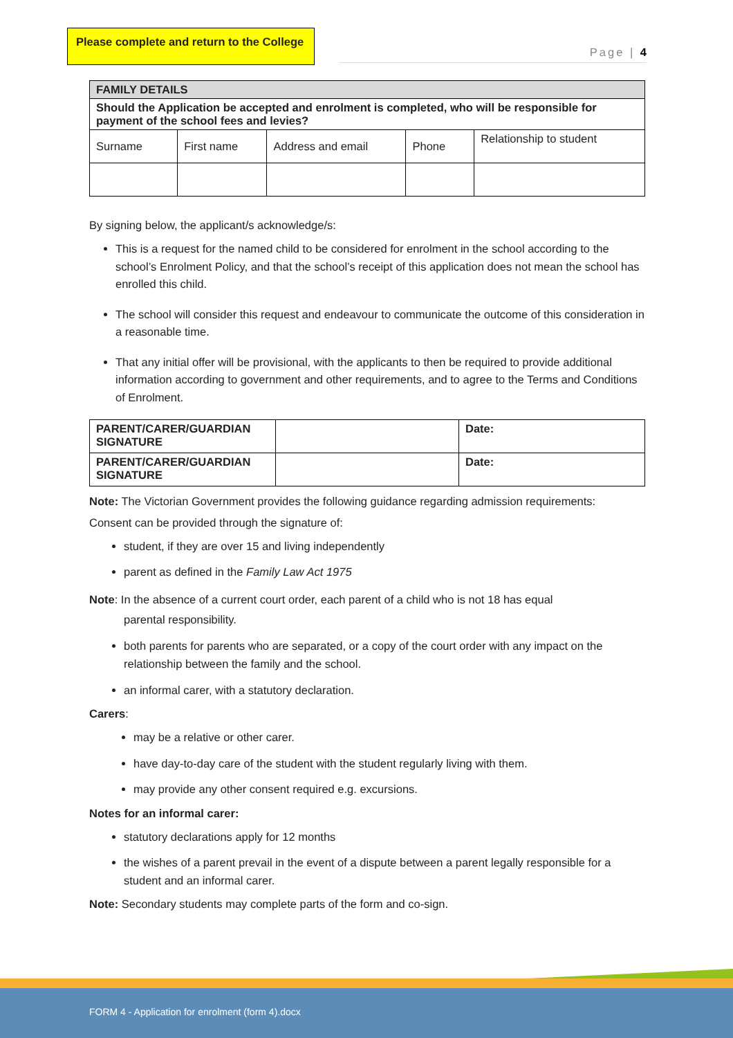Please complete and return to the College
Page | 4
| FAMILY DETAILS | | | | |
| Should the Application be accepted and enrolment is completed, who will be responsible for payment of the school fees and levies? | | | | |
| Surname | First name | Address and email | Phone | Relationship to student |
By signing below, the applicant/s acknowledge/s:
This is a request for the named child to be considered for enrolment in the school according to the school’s Enrolment Policy, and that the school’s receipt of this application does not mean the school has enrolled this child.
The school will consider this request and endeavour to communicate the outcome of this consideration in a reasonable time.
That any initial offer will be provisional, with the applicants to then be required to provide additional information according to government and other requirements, and to agree to the Terms and Conditions of Enrolment.
| PARENT/CARER/GUARDIAN SIGNATURE | | Date: |
| PARENT/CARER/GUARDIAN SIGNATURE | | Date: |
Note: The Victorian Government provides the following guidance regarding admission requirements:
Consent can be provided through the signature of:
student, if they are over 15 and living independently
parent as defined in the Family Law Act 1975
Note: In the absence of a current court order, each parent of a child who is not 18 has equal
parental responsibility.
both parents for parents who are separated, or a copy of the court order with any impact on the relationship between the family and the school.
an informal carer, with a statutory declaration.
Carers:
may be a relative or other carer.
have day-to-day care of the student with the student regularly living with them.
may provide any other consent required e.g. excursions.
Notes for an informal carer:
statutory declarations apply for 12 months
the wishes of a parent prevail in the event of a dispute between a parent legally responsible for a student and an informal carer.
Note: Secondary students may complete parts of the form and co-sign.
FORM 4 - Application for enrolment (form 4).docx